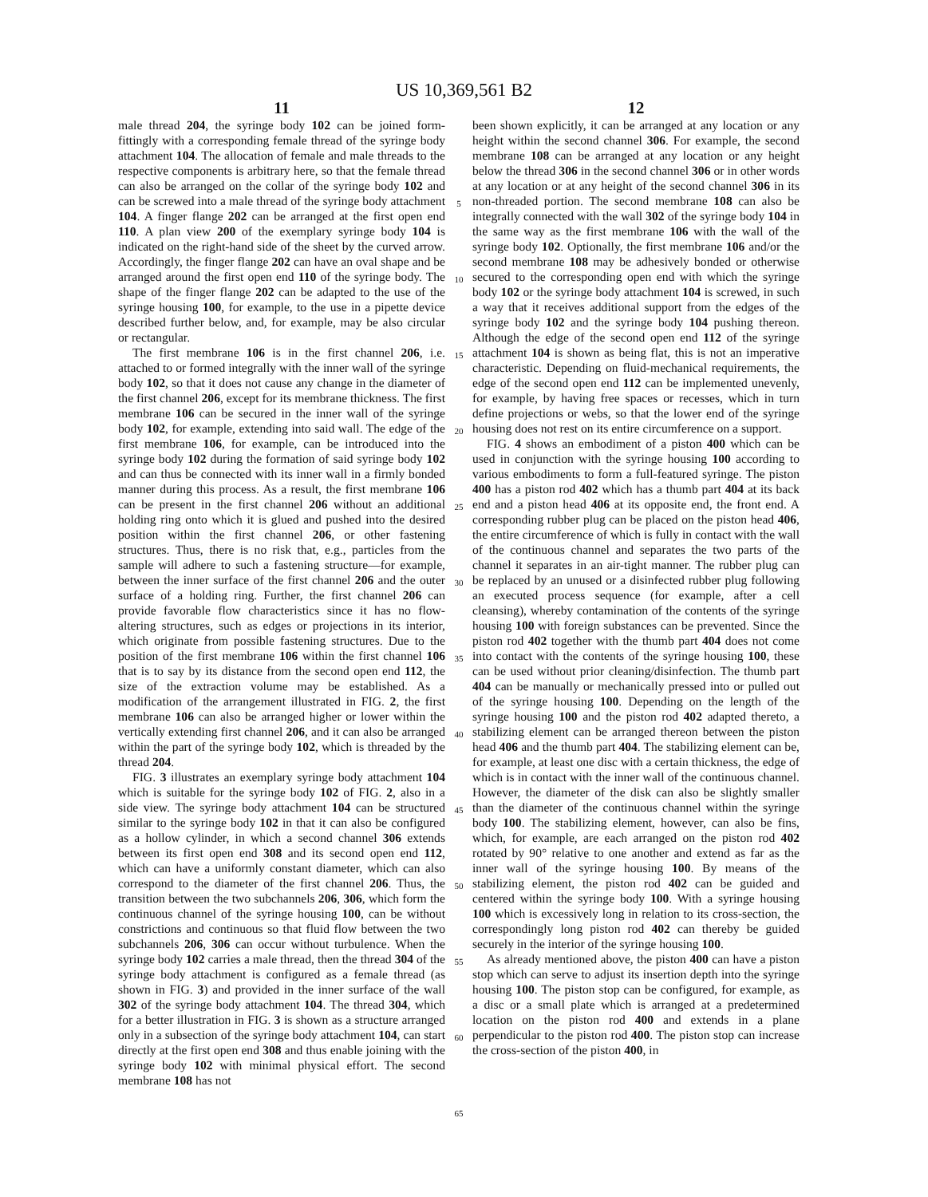US 10,369,561 B2
11
male thread 204, the syringe body 102 can be joined form-fittingly with a corresponding female thread of the syringe body attachment 104. The allocation of female and male threads to the respective components is arbitrary here, so that the female thread can also be arranged on the collar of the syringe body 102 and can be screwed into a male thread of the syringe body attachment 104. A finger flange 202 can be arranged at the first open end 110. A plan view 200 of the exemplary syringe body 104 is indicated on the right-hand side of the sheet by the curved arrow. Accordingly, the finger flange 202 can have an oval shape and be arranged around the first open end 110 of the syringe body. The shape of the finger flange 202 can be adapted to the use of the syringe housing 100, for example, to the use in a pipette device described further below, and, for example, may be also circular or rectangular.
The first membrane 106 is in the first channel 206, i.e. attached to or formed integrally with the inner wall of the syringe body 102, so that it does not cause any change in the diameter of the first channel 206, except for its membrane thickness. The first membrane 106 can be secured in the inner wall of the syringe body 102, for example, extending into said wall. The edge of the first membrane 106, for example, can be introduced into the syringe body 102 during the formation of said syringe body 102 and can thus be connected with its inner wall in a firmly bonded manner during this process. As a result, the first membrane 106 can be present in the first channel 206 without an additional holding ring onto which it is glued and pushed into the desired position within the first channel 206, or other fastening structures. Thus, there is no risk that, e.g., particles from the sample will adhere to such a fastening structure—for example, between the inner surface of the first channel 206 and the outer surface of a holding ring. Further, the first channel 206 can provide favorable flow characteristics since it has no flow-altering structures, such as edges or projections in its interior, which originate from possible fastening structures. Due to the position of the first membrane 106 within the first channel 106 that is to say by its distance from the second open end 112, the size of the extraction volume may be established. As a modification of the arrangement illustrated in FIG. 2, the first membrane 106 can also be arranged higher or lower within the vertically extending first channel 206, and it can also be arranged within the part of the syringe body 102, which is threaded by the thread 204.
FIG. 3 illustrates an exemplary syringe body attachment 104 which is suitable for the syringe body 102 of FIG. 2, also in a side view. The syringe body attachment 104 can be structured similar to the syringe body 102 in that it can also be configured as a hollow cylinder, in which a second channel 306 extends between its first open end 308 and its second open end 112, which can have a uniformly constant diameter, which can also correspond to the diameter of the first channel 206. Thus, the transition between the two subchannels 206, 306, which form the continuous channel of the syringe housing 100, can be without constrictions and continuous so that fluid flow between the two subchannels 206, 306 can occur without turbulence. When the syringe body 102 carries a male thread, then the thread 304 of the syringe body attachment is configured as a female thread (as shown in FIG. 3) and provided in the inner surface of the wall 302 of the syringe body attachment 104. The thread 304, which for a better illustration in FIG. 3 is shown as a structure arranged only in a subsection of the syringe body attachment 104, can start directly at the first open end 308 and thus enable joining with the syringe body 102 with minimal physical effort. The second membrane 108 has not
5
10
15
20
25
30
35
40
45
50
55
60
65
12
been shown explicitly, it can be arranged at any location or any height within the second channel 306. For example, the second membrane 108 can be arranged at any location or any height below the thread 306 in the second channel 306 or in other words at any location or at any height of the second channel 306 in its non-threaded portion. The second membrane 108 can also be integrally connected with the wall 302 of the syringe body 104 in the same way as the first membrane 106 with the wall of the syringe body 102. Optionally, the first membrane 106 and/or the second membrane 108 may be adhesively bonded or otherwise secured to the corresponding open end with which the syringe body 102 or the syringe body attachment 104 is screwed, in such a way that it receives additional support from the edges of the syringe body 102 and the syringe body 104 pushing thereon. Although the edge of the second open end 112 of the syringe attachment 104 is shown as being flat, this is not an imperative characteristic. Depending on fluid-mechanical requirements, the edge of the second open end 112 can be implemented unevenly, for example, by having free spaces or recesses, which in turn define projections or webs, so that the lower end of the syringe housing does not rest on its entire circumference on a support.
FIG. 4 shows an embodiment of a piston 400 which can be used in conjunction with the syringe housing 100 according to various embodiments to form a full-featured syringe. The piston 400 has a piston rod 402 which has a thumb part 404 at its back end and a piston head 406 at its opposite end, the front end. A corresponding rubber plug can be placed on the piston head 406, the entire circumference of which is fully in contact with the wall of the continuous channel and separates the two parts of the channel it separates in an air-tight manner. The rubber plug can be replaced by an unused or a disinfected rubber plug following an executed process sequence (for example, after a cell cleansing), whereby contamination of the contents of the syringe housing 100 with foreign substances can be prevented. Since the piston rod 402 together with the thumb part 404 does not come into contact with the contents of the syringe housing 100, these can be used without prior cleaning/disinfection. The thumb part 404 can be manually or mechanically pressed into or pulled out of the syringe housing 100. Depending on the length of the syringe housing 100 and the piston rod 402 adapted thereto, a stabilizing element can be arranged thereon between the piston head 406 and the thumb part 404. The stabilizing element can be, for example, at least one disc with a certain thickness, the edge of which is in contact with the inner wall of the continuous channel. However, the diameter of the disk can also be slightly smaller than the diameter of the continuous channel within the syringe body 100. The stabilizing element, however, can also be fins, which, for example, are each arranged on the piston rod 402 rotated by 90° relative to one another and extend as far as the inner wall of the syringe housing 100. By means of the stabilizing element, the piston rod 402 can be guided and centered within the syringe body 100. With a syringe housing 100 which is excessively long in relation to its cross-section, the correspondingly long piston rod 402 can thereby be guided securely in the interior of the syringe housing 100.
As already mentioned above, the piston 400 can have a piston stop which can serve to adjust its insertion depth into the syringe housing 100. The piston stop can be configured, for example, as a disc or a small plate which is arranged at a predetermined location on the piston rod 400 and extends in a plane perpendicular to the piston rod 400. The piston stop can increase the cross-section of the piston 400, in